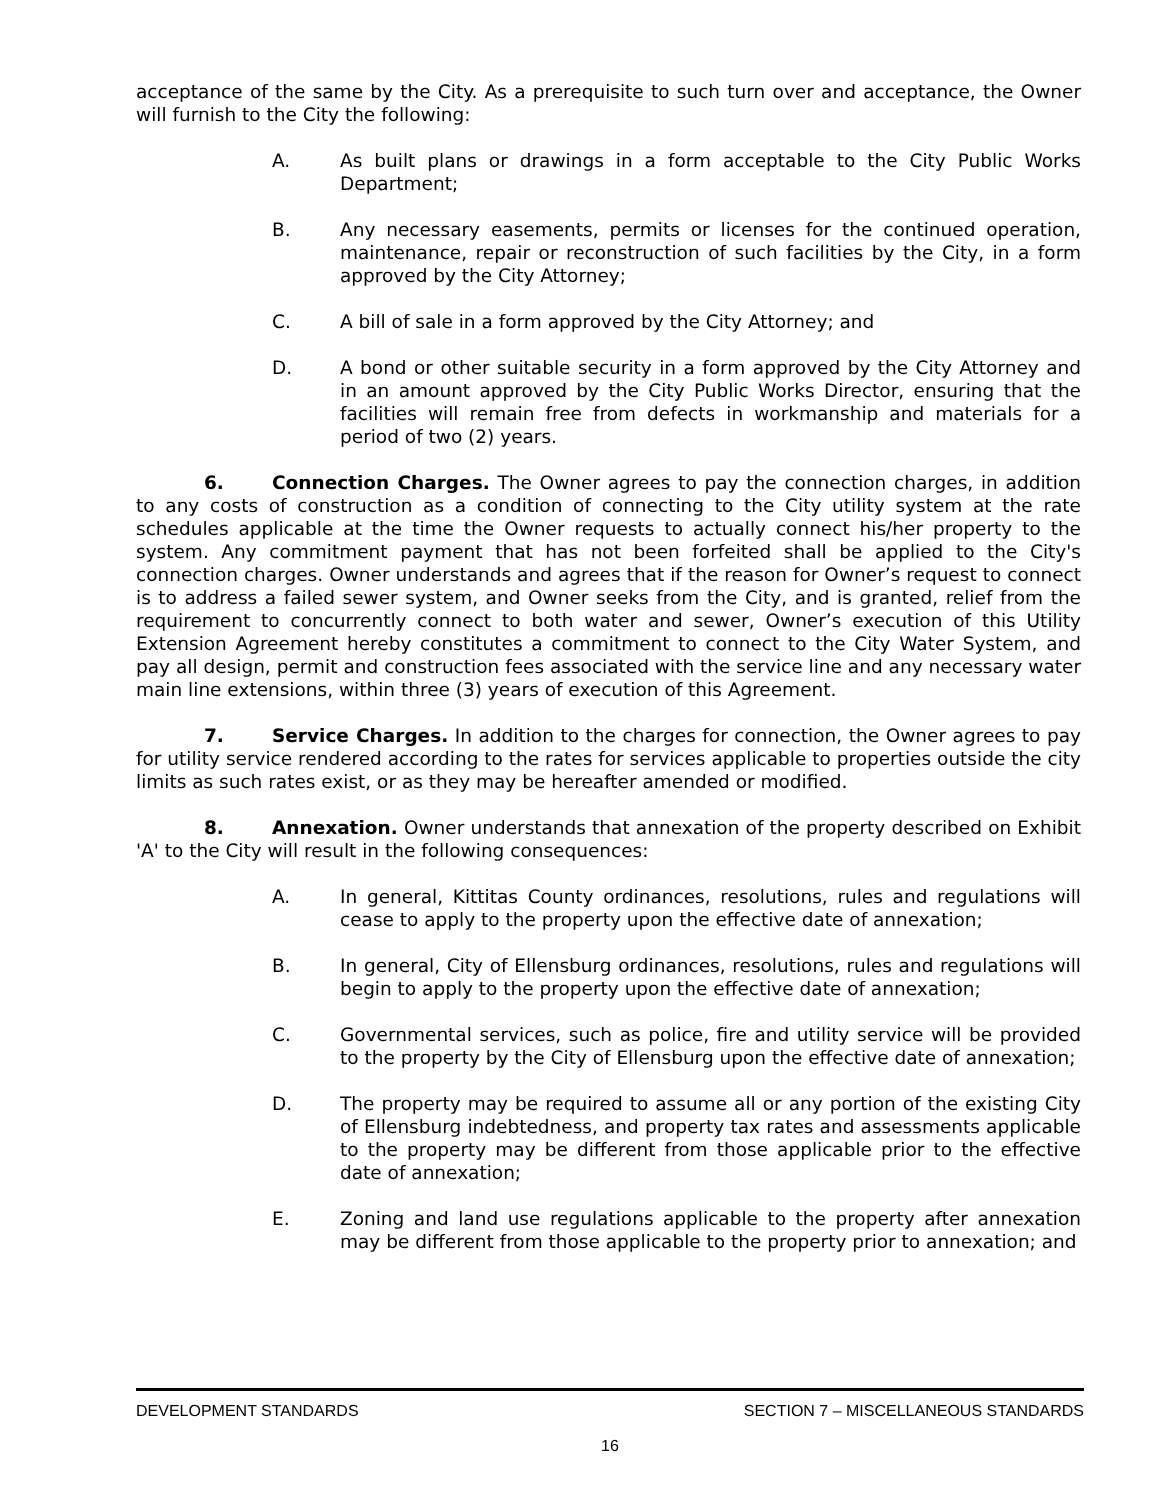acceptance of the same by the City. As a prerequisite to such turn over and acceptance, the Owner will furnish to the City the following:
A. As built plans or drawings in a form acceptable to the City Public Works Department;
B. Any necessary easements, permits or licenses for the continued operation, maintenance, repair or reconstruction of such facilities by the City, in a form approved by the City Attorney;
C. A bill of sale in a form approved by the City Attorney; and
D. A bond or other suitable security in a form approved by the City Attorney and in an amount approved by the City Public Works Director, ensuring that the facilities will remain free from defects in workmanship and materials for a period of two (2) years.
6. Connection Charges. The Owner agrees to pay the connection charges, in addition to any costs of construction as a condition of connecting to the City utility system at the rate schedules applicable at the time the Owner requests to actually connect his/her property to the system. Any commitment payment that has not been forfeited shall be applied to the City's connection charges. Owner understands and agrees that if the reason for Owner’s request to connect is to address a failed sewer system, and Owner seeks from the City, and is granted, relief from the requirement to concurrently connect to both water and sewer, Owner’s execution of this Utility Extension Agreement hereby constitutes a commitment to connect to the City Water System, and pay all design, permit and construction fees associated with the service line and any necessary water main line extensions, within three (3) years of execution of this Agreement.
7. Service Charges. In addition to the charges for connection, the Owner agrees to pay for utility service rendered according to the rates for services applicable to properties outside the city limits as such rates exist, or as they may be hereafter amended or modified.
8. Annexation. Owner understands that annexation of the property described on Exhibit 'A' to the City will result in the following consequences:
A. In general, Kittitas County ordinances, resolutions, rules and regulations will cease to apply to the property upon the effective date of annexation;
B. In general, City of Ellensburg ordinances, resolutions, rules and regulations will begin to apply to the property upon the effective date of annexation;
C. Governmental services, such as police, fire and utility service will be provided to the property by the City of Ellensburg upon the effective date of annexation;
D. The property may be required to assume all or any portion of the existing City of Ellensburg indebtedness, and property tax rates and assessments applicable to the property may be different from those applicable prior to the effective date of annexation;
E. Zoning and land use regulations applicable to the property after annexation may be different from those applicable to the property prior to annexation; and
DEVELOPMENT STANDARDS SECTION 7 – MISCELLANEOUS STANDARDS
16